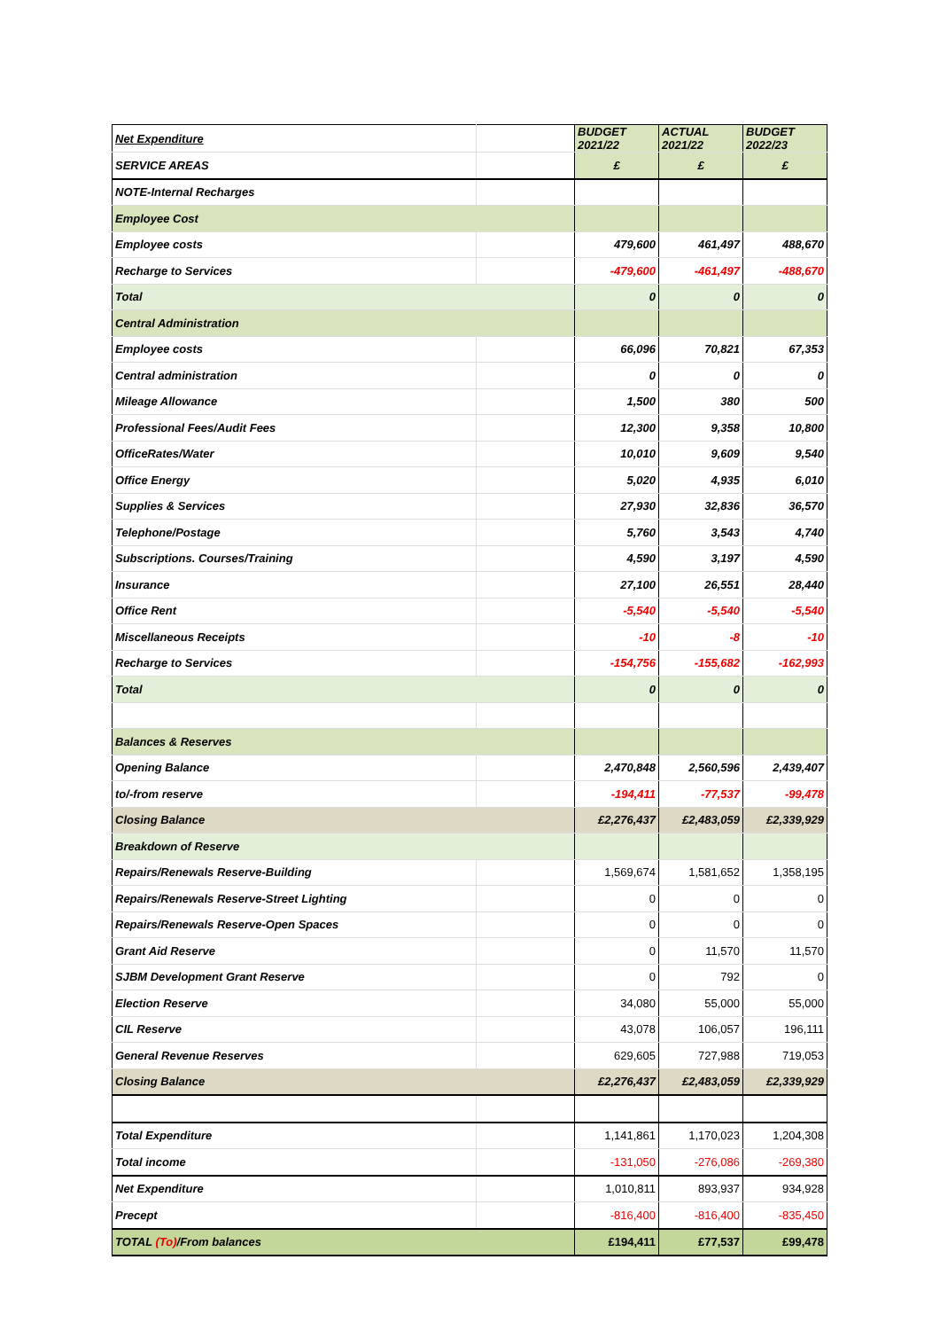| Net Expenditure | | BUDGET 2021/22 | ACTUAL 2021/22 | BUDGET 2022/23 |
| SERVICE AREAS | | £ | £ | £ |
| NOTE-Internal Recharges | | | | |
| Employee Cost | | | | |
| Employee costs | | 479,600 | 461,497 | 488,670 |
| Recharge to Services | | -479,600 | -461,497 | -488,670 |
| Total | | 0 | 0 | 0 |
| Central Administration | | | | |
| Employee costs | | 66,096 | 70,821 | 67,353 |
| Central administration | | 0 | 0 | 0 |
| Mileage Allowance | | 1,500 | 380 | 500 |
| Professional Fees/Audit Fees | | 12,300 | 9,358 | 10,800 |
| OfficeRates/Water | | 10,010 | 9,609 | 9,540 |
| Office Energy | | 5,020 | 4,935 | 6,010 |
| Supplies & Services | | 27,930 | 32,836 | 36,570 |
| Telephone/Postage | | 5,760 | 3,543 | 4,740 |
| Subscriptions. Courses/Training | | 4,590 | 3,197 | 4,590 |
| Insurance | | 27,100 | 26,551 | 28,440 |
| Office Rent | | -5,540 | -5,540 | -5,540 |
| Miscellaneous Receipts | | -10 | -8 | -10 |
| Recharge to Services | | -154,756 | -155,682 | -162,993 |
| Total | | 0 | 0 | 0 |
| Balances & Reserves | | | | |
| Opening Balance | | 2,470,848 | 2,560,596 | 2,439,407 |
| to/-from reserve | | -194,411 | -77,537 | -99,478 |
| Closing Balance | | £2,276,437 | £2,483,059 | £2,339,929 |
| Breakdown of Reserve | | | | |
| Repairs/Renewals Reserve-Building | | 1,569,674 | 1,581,652 | 1,358,195 |
| Repairs/Renewals Reserve-Street Lighting | | 0 | 0 | 0 |
| Repairs/Renewals Reserve-Open Spaces | | 0 | 0 | 0 |
| Grant Aid Reserve | | 0 | 11,570 | 11,570 |
| SJBM Development Grant Reserve | | 0 | 792 | 0 |
| Election Reserve | | 34,080 | 55,000 | 55,000 |
| CIL Reserve | | 43,078 | 106,057 | 196,111 |
| General Revenue Reserves | | 629,605 | 727,988 | 719,053 |
| Closing Balance | | £2,276,437 | £2,483,059 | £2,339,929 |
| Total Expenditure | | 1,141,861 | 1,170,023 | 1,204,308 |
| Total income | | -131,050 | -276,086 | -269,380 |
| Net Expenditure | | 1,010,811 | 893,937 | 934,928 |
| Precept | | -816,400 | -816,400 | -835,450 |
| TOTAL (To) /From balances | | £194,411 | £77,537 | £99,478 |